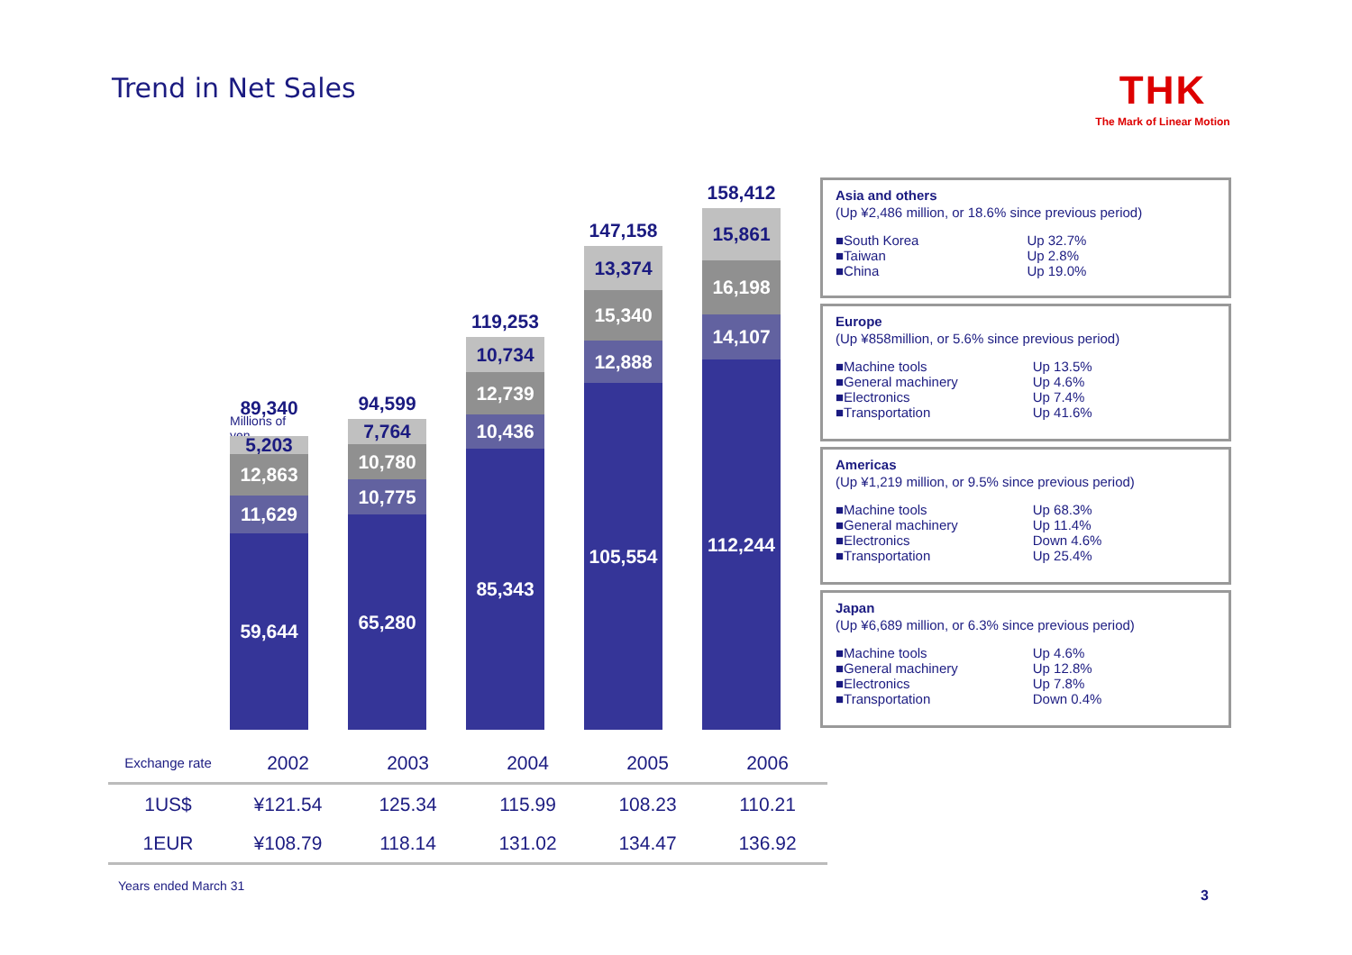Trend in Net Sales
THK
The Mark of Linear Motion
89,340
Millions of yen
5,203
12,863
11,629
59,644
94,599
7,764
10,780
10,775
65,280
119,253
10,734
12,739
10,436
85,343
147,158
13,374
15,340
12,888
105,554
158,412
15,861
16,198
14,107
112,244
Asia and others
(Up ¥2,486 million, or 18.6% since previous period)
| ■South Korea | Up 32.7% |
| ■Taiwan | Up 2.8% |
| ■China | Up 19.0% |
Europe
(Up ¥858million, or 5.6% since previous period)
| ■Machine tools | Up 13.5% |
| ■General machinery | Up 4.6% |
| ■Electronics | Up 7.4% |
| ■Transportation | Up 41.6% |
Americas
(Up ¥1,219 million, or 9.5% since previous period)
| ■Machine tools | Up 68.3% |
| ■General machinery | Up 11.4% |
| ■Electronics | Down 4.6% |
| ■Transportation | Up 25.4% |
Japan
(Up ¥6,689 million, or 6.3% since previous period)
| ■Machine tools | Up 4.6% |
| ■General machinery | Up 12.8% |
| ■Electronics | Up 7.8% |
| ■Transportation | Down 0.4% |
| Exchange rate | 2002 | 2003 | 2004 | 2005 | 2006 |
| --- | --- | --- | --- | --- | --- |
| 1US$ | ¥121.54 | 125.34 | 115.99 | 108.23 | 110.21 |
| 1EUR | ¥108.79 | 118.14 | 131.02 | 134.47 | 136.92 |
Years ended March 31
3